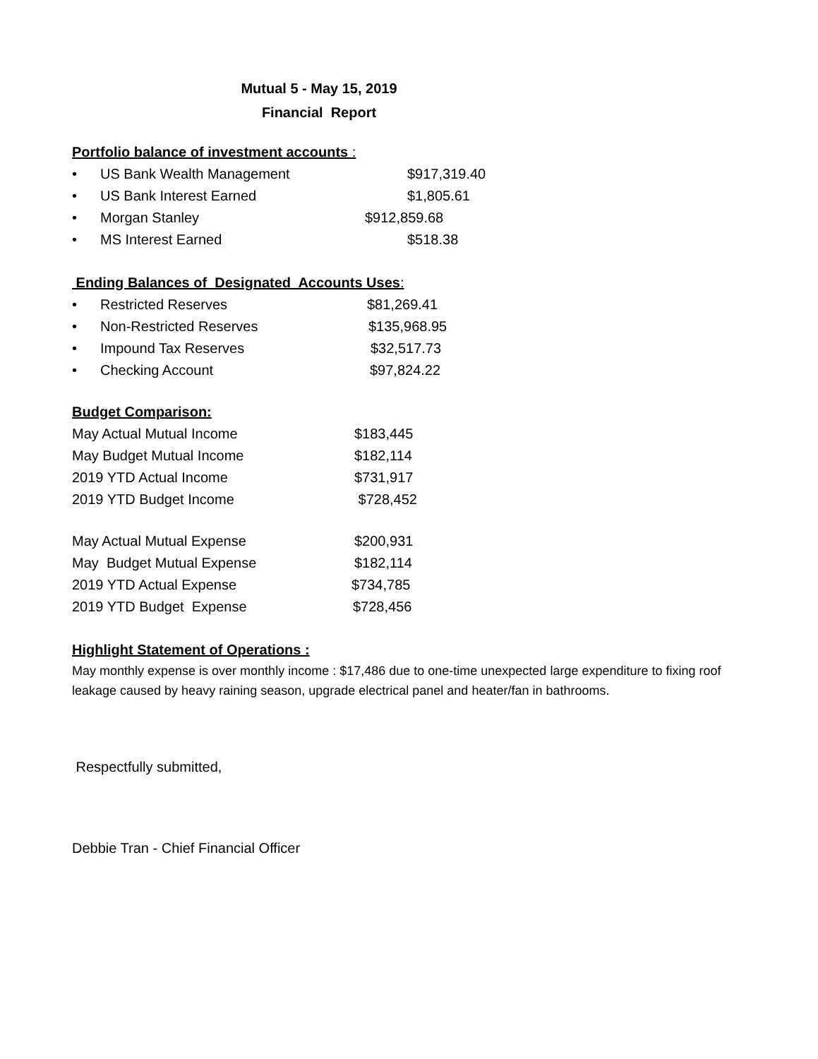Mutual 5 - May 15, 2019
Financial Report
Portfolio balance of investment accounts :
• US Bank Wealth Management $917,319.40
• US Bank Interest Earned $1,805.61
• Morgan Stanley $912,859.68
• MS Interest Earned $518.38
Ending Balances of Designated Accounts Uses:
• Restricted Reserves $81,269.41
• Non-Restricted Reserves $135,968.95
• Impound Tax Reserves $32,517.73
• Checking Account $97,824.22
Budget Comparison:
May Actual Mutual Income $183,445
May Budget Mutual Income $182,114
2019 YTD Actual Income $731,917
2019 YTD Budget Income $728,452
May Actual Mutual Expense $200,931
May Budget Mutual Expense $182,114
2019 YTD Actual Expense $734,785
2019 YTD Budget Expense $728,456
Highlight Statement of Operations :
May monthly expense is over monthly income : $17,486 due to one-time unexpected large expenditure to fixing roof leakage caused by heavy raining season, upgrade electrical panel and heater/fan in bathrooms.
Respectfully submitted,
Debbie Tran - Chief Financial Officer